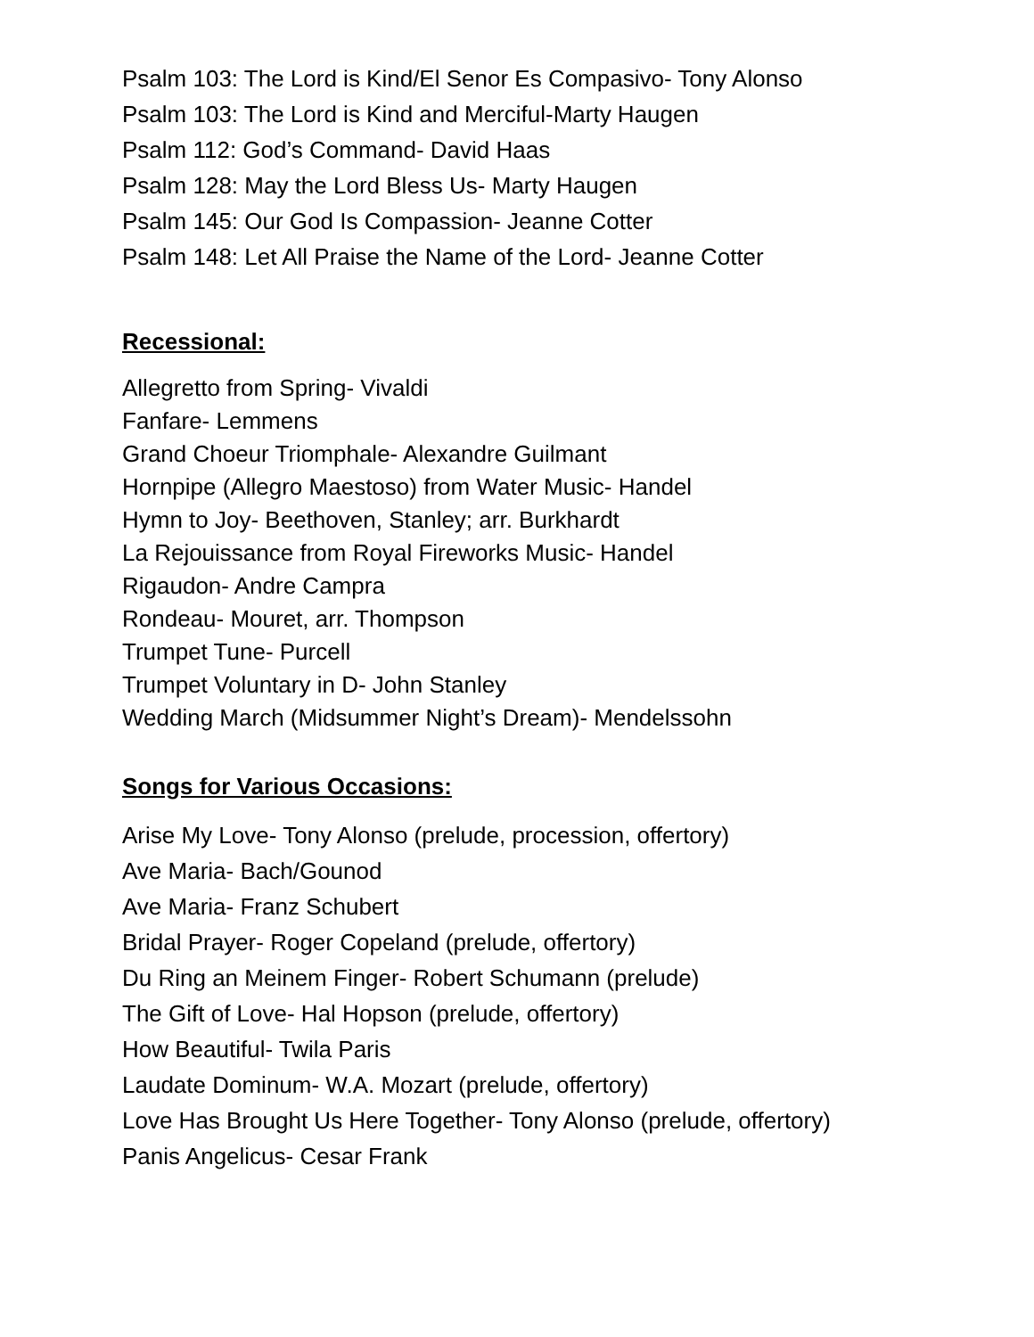Psalm 103: The Lord is Kind/El Senor Es Compasivo- Tony Alonso
Psalm 103: The Lord is Kind and Merciful-Marty Haugen
Psalm 112: God’s Command- David Haas
Psalm 128: May the Lord Bless Us- Marty Haugen
Psalm 145: Our God Is Compassion- Jeanne Cotter
Psalm 148: Let All Praise the Name of the Lord- Jeanne Cotter
Recessional:
Allegretto from Spring- Vivaldi
Fanfare- Lemmens
Grand Choeur Triomphale- Alexandre Guilmant
Hornpipe (Allegro Maestoso) from Water Music- Handel
Hymn to Joy- Beethoven, Stanley; arr. Burkhardt
La Rejouissance from Royal Fireworks Music- Handel
Rigaudon- Andre Campra
Rondeau- Mouret, arr. Thompson
Trumpet Tune- Purcell
Trumpet Voluntary in D- John Stanley
Wedding March (Midsummer Night’s Dream)- Mendelssohn
Songs for Various Occasions:
Arise My Love- Tony Alonso (prelude, procession, offertory)
Ave Maria- Bach/Gounod
Ave Maria- Franz Schubert
Bridal Prayer- Roger Copeland (prelude, offertory)
Du Ring an Meinem Finger- Robert Schumann (prelude)
The Gift of Love- Hal Hopson (prelude, offertory)
How Beautiful- Twila Paris
Laudate Dominum- W.A. Mozart (prelude, offertory)
Love Has Brought Us Here Together- Tony Alonso (prelude, offertory)
Panis Angelicus- Cesar Frank